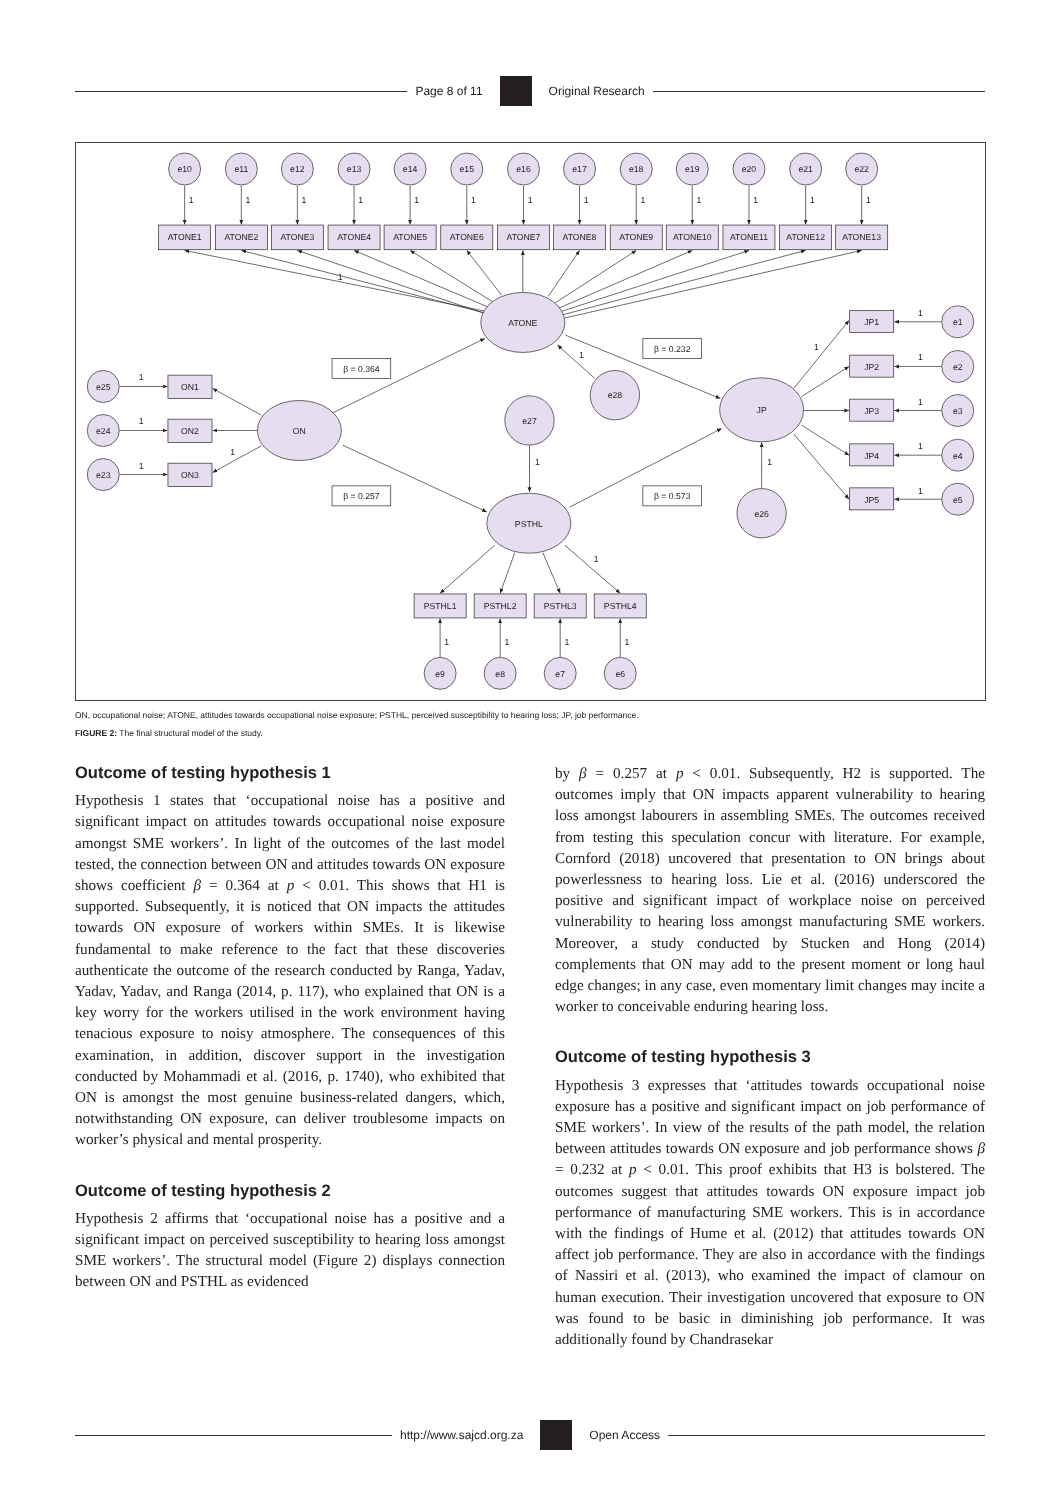Page 8 of 11 Original Research
e10
e11
e12
e13
e14
e15
e16
e17
e18
e19
e20
e21
e22
1
1
1
1
1
1
1
1
1
1
1
1
1
ATONE1
ATONE2
ATONE3
ATONE4
ATONE5
ATONE6
ATONE7
ATONE8
ATONE9
ATONE10
ATONE11
ATONE12
ATONE13
1
ATONE
ON
PSTHL
JP
β = 0.364
β = 0.232
β = 0.257
β = 0.573
e28
1
e27
1
e26
1
ON1
ON2
ON3
e25
e24
e23
1
1
1
1
JP1
JP2
JP3
JP4
JP5
e1
e2
e3
e4
e5
1
1
1
1
1
1
PSTHL1
PSTHL2
PSTHL3
PSTHL4
1
1
1
1
1
e9
e8
e7
e6
ON, occupational noise; ATONE, attitudes towards occupational noise exposure; PSTHL, perceived susceptibility to hearing loss; JP, job performance.
FIGURE 2: The final structural model of the study.
Outcome of testing hypothesis 1
Hypothesis 1 states that ‘occupational noise has a positive and significant impact on attitudes towards occupational noise exposure amongst SME workers’. In light of the outcomes of the last model tested, the connection between ON and attitudes towards ON exposure shows coefficient β = 0.364 at p < 0.01. This shows that H1 is supported. Subsequently, it is noticed that ON impacts the attitudes towards ON exposure of workers within SMEs. It is likewise fundamental to make reference to the fact that these discoveries authenticate the outcome of the research conducted by Ranga, Yadav, Yadav, Yadav, and Ranga (2014, p. 117), who explained that ON is a key worry for the workers utilised in the work environment having tenacious exposure to noisy atmosphere. The consequences of this examination, in addition, discover support in the investigation conducted by Mohammadi et al. (2016, p. 1740), who exhibited that ON is amongst the most genuine business-related dangers, which, notwithstanding ON exposure, can deliver troublesome impacts on worker’s physical and mental prosperity.
Outcome of testing hypothesis 2
Hypothesis 2 affirms that ‘occupational noise has a positive and a significant impact on perceived susceptibility to hearing loss amongst SME workers’. The structural model (Figure 2) displays connection between ON and PSTHL as evidenced
by β = 0.257 at p < 0.01. Subsequently, H2 is supported. The outcomes imply that ON impacts apparent vulnerability to hearing loss amongst labourers in assembling SMEs. The outcomes received from testing this speculation concur with literature. For example, Cornford (2018) uncovered that presentation to ON brings about powerlessness to hearing loss. Lie et al. (2016) underscored the positive and significant impact of workplace noise on perceived vulnerability to hearing loss amongst manufacturing SME workers. Moreover, a study conducted by Stucken and Hong (2014) complements that ON may add to the present moment or long haul edge changes; in any case, even momentary limit changes may incite a worker to conceivable enduring hearing loss.
Outcome of testing hypothesis 3
Hypothesis 3 expresses that ‘attitudes towards occupational noise exposure has a positive and significant impact on job performance of SME workers’. In view of the results of the path model, the relation between attitudes towards ON exposure and job performance shows β = 0.232 at p < 0.01. This proof exhibits that H3 is bolstered. The outcomes suggest that attitudes towards ON exposure impact job performance of manufacturing SME workers. This is in accordance with the findings of Hume et al. (2012) that attitudes towards ON affect job performance. They are also in accordance with the findings of Nassiri et al. (2013), who examined the impact of clamour on human execution. Their investigation uncovered that exposure to ON was found to be basic in diminishing job performance. It was additionally found by Chandrasekar
http://www.sajcd.org.za Open Access